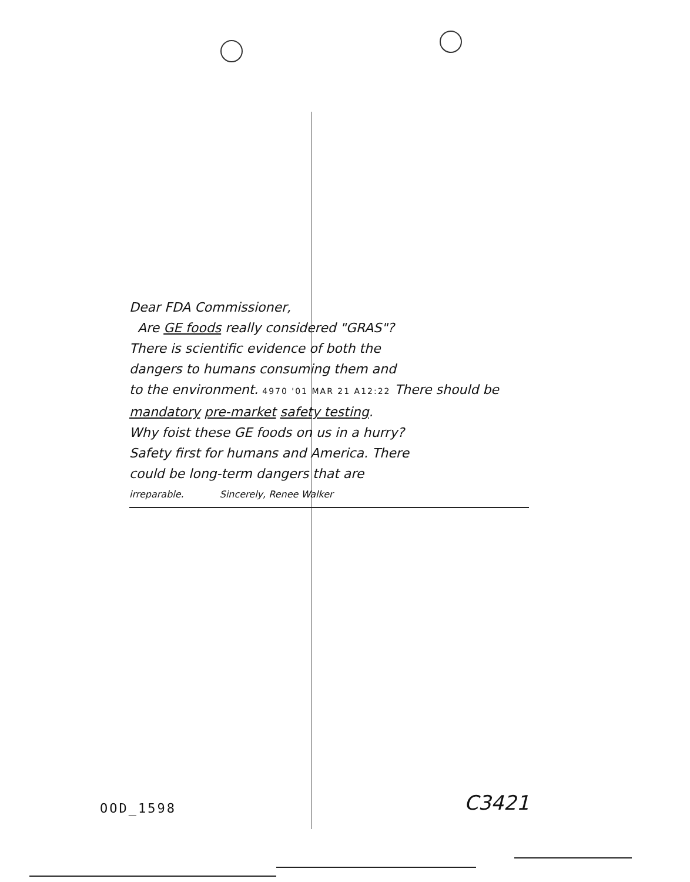Dear FDA Commissioner,
Are GE foods really considered "GRAS"?
There is scientific evidence of both the
dangers to humans consuming them and
to the environment. 4970 '01 MAR 21 A12:22 There should be
mandatory pre-market safety testing.
Why foist these GE foods on us in a hurry?
Safety first for humans and America. There
could be long-term dangers that are
irreparable. Sincerely, Renee Walker
OOD_1598 C3421